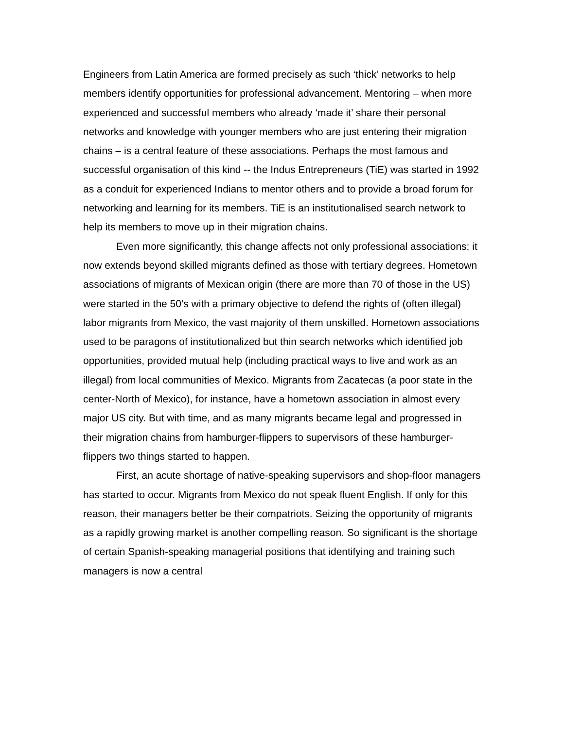Engineers from Latin America are formed precisely as such ‘thick’ networks to help members identify opportunities for professional advancement. Mentoring – when more experienced and successful members who already ‘made it’ share their personal networks and knowledge with younger members who are just entering their migration chains – is a central feature of these associations. Perhaps the most famous and successful organisation of this kind -- the Indus Entrepreneurs (TiE) was started in 1992 as a conduit for experienced Indians to mentor others and to provide a broad forum for networking and learning for its members. TiE is an institutionalised search network to help its members to move up in their migration chains.
Even more significantly, this change affects not only professional associations; it now extends beyond skilled migrants defined as those with tertiary degrees. Hometown associations of migrants of Mexican origin (there are more than 70 of those in the US) were started in the 50’s with a primary objective to defend the rights of (often illegal) labor migrants from Mexico, the vast majority of them unskilled. Hometown associations used to be paragons of institutionalized but thin search networks which identified job opportunities, provided mutual help (including practical ways to live and work as an illegal) from local communities of Mexico. Migrants from Zacatecas (a poor state in the center-North of Mexico), for instance, have a hometown association in almost every major US city. But with time, and as many migrants became legal and progressed in their migration chains from hamburger-flippers to supervisors of these hamburger-flippers two things started to happen.
First, an acute shortage of native-speaking supervisors and shop-floor managers has started to occur. Migrants from Mexico do not speak fluent English. If only for this reason, their managers better be their compatriots. Seizing the opportunity of migrants as a rapidly growing market is another compelling reason. So significant is the shortage of certain Spanish-speaking managerial positions that identifying and training such managers is now a central